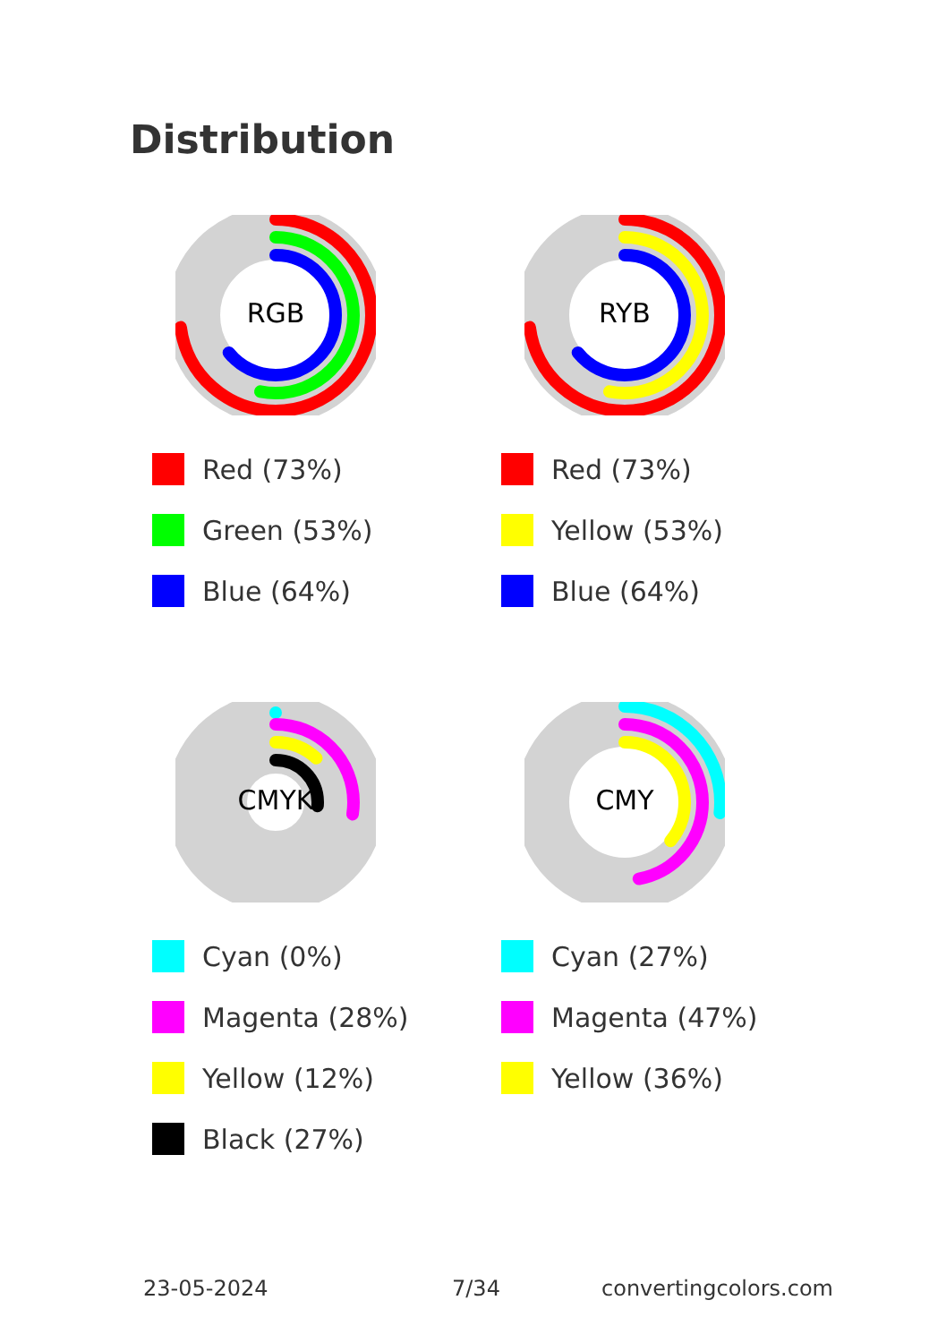Distribution
RGB
Red (73%)
Green (53%)
Blue (64%)
RYB
Red (73%)
Yellow (53%)
Blue (64%)
CMYK
Cyan (0%)
Magenta (28%)
Yellow (12%)
Black (27%)
CMY
Cyan (27%)
Magenta (47%)
Yellow (36%)
23-05-2024 7/34 convertingcolors.com